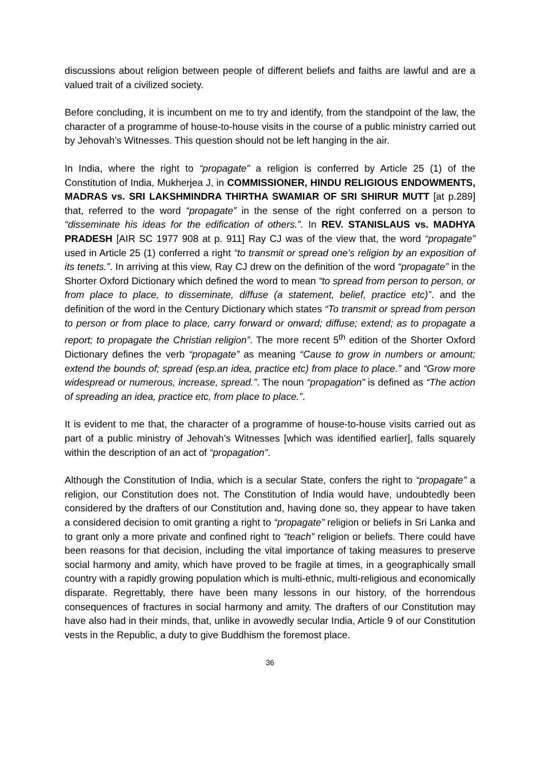discussions about religion between people of different beliefs and faiths are lawful and are a valued trait of a civilized society.
Before concluding, it is incumbent on me to try and identify, from the standpoint of the law, the character of a programme of house-to-house visits in the course of a public ministry carried out by Jehovah’s Witnesses. This question should not be left hanging in the air.
In India, where the right to “propagate” a religion is conferred by Article 25 (1) of the Constitution of India, Mukherjea J, in COMMISSIONER, HINDU RELIGIOUS ENDOWMENTS, MADRAS vs. SRI LAKSHMINDRA THIRTHA SWAMIAR OF SRI SHIRUR MUTT [at p.289] that, referred to the word “propagate” in the sense of the right conferred on a person to “disseminate his ideas for the edification of others.”. In REV. STANISLAUS vs. MADHYA PRADESH [AIR SC 1977 908 at p. 911] Ray CJ was of the view that, the word “propagate” used in Article 25 (1) conferred a right “to transmit or spread one’s religion by an exposition of its tenets.”. In arriving at this view, Ray CJ drew on the definition of the word “propagate” in the Shorter Oxford Dictionary which defined the word to mean “to spread from person to person, or from place to place, to disseminate, diffuse (a statement, belief, practice etc)”. and the definition of the word in the Century Dictionary which states “To transmit or spread from person to person or from place to place, carry forward or onward; diffuse; extend; as to propagate a report; to propagate the Christian religion”. The more recent 5<sup>th</sup> edition of the Shorter Oxford Dictionary defines the verb “propagate” as meaning “Cause to grow in numbers or amount; extend the bounds of; spread (esp.an idea, practice etc) from place to place.” and “Grow more widespread or numerous, increase, spread.”. The noun “propagation” is defined as “The action of spreading an idea, practice etc, from place to place.”.
It is evident to me that, the character of a programme of house-to-house visits carried out as part of a public ministry of Jehovah’s Witnesses [which was identified earlier], falls squarely within the description of an act of “propagation”.
Although the Constitution of India, which is a secular State, confers the right to “propagate” a religion, our Constitution does not. The Constitution of India would have, undoubtedly been considered by the drafters of our Constitution and, having done so, they appear to have taken a considered decision to omit granting a right to “propagate” religion or beliefs in Sri Lanka and to grant only a more private and confined right to “teach” religion or beliefs. There could have been reasons for that decision, including the vital importance of taking measures to preserve social harmony and amity, which have proved to be fragile at times, in a geographically small country with a rapidly growing population which is multi-ethnic, multi-religious and economically disparate. Regrettably, there have been many lessons in our history, of the horrendous consequences of fractures in social harmony and amity. The drafters of our Constitution may have also had in their minds, that, unlike in avowedly secular India, Article 9 of our Constitution vests in the Republic, a duty to give Buddhism the foremost place.
36